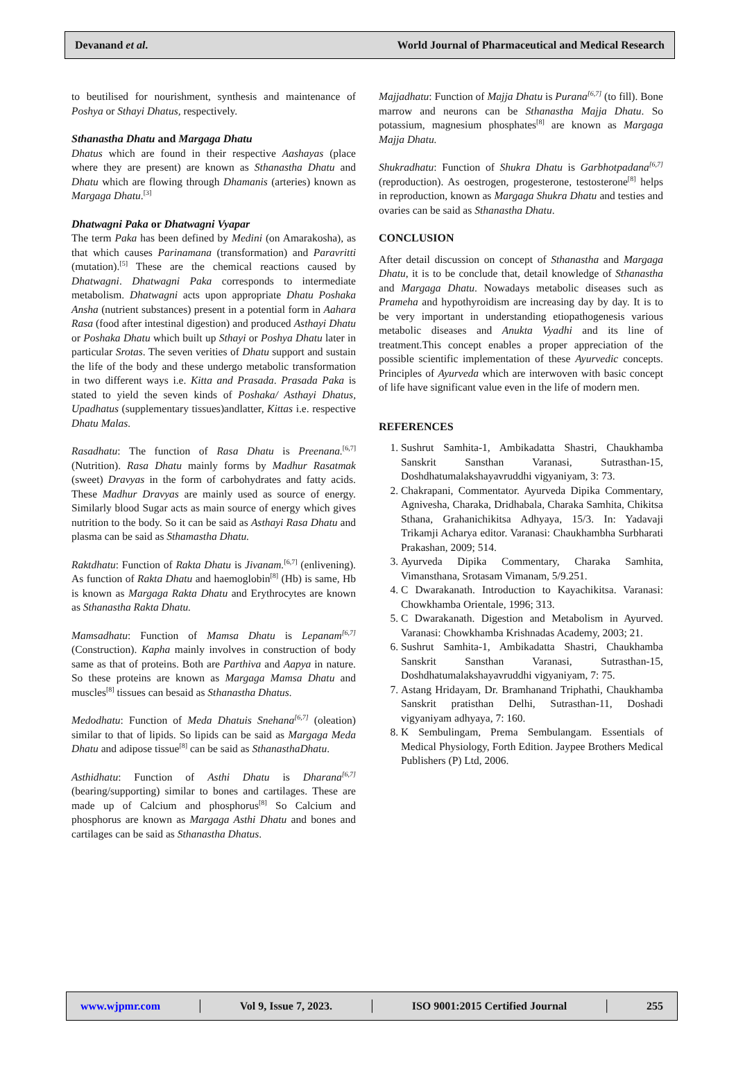Devanand et al. World Journal of Pharmaceutical and Medical Research
to beutilised for nourishment, synthesis and maintenance of Poshya or Sthayi Dhatus, respectively.
Sthanastha Dhatu and Margaga Dhatu
Dhatus which are found in their respective Aashayas (place where they are present) are known as Sthanastha Dhatu and Dhatu which are flowing through Dhamanis (arteries) known as Margaga Dhatu.<sup>[3]</sup>
Dhatwagni Paka or Dhatwagni Vyapar
The term Paka has been defined by Medini (on Amarakosha), as that which causes Parinamana (transformation) and Paravritti (mutation).<sup>[5]</sup> These are the chemical reactions caused by Dhatwagni. Dhatwagni Paka corresponds to intermediate metabolism. Dhatwagni acts upon appropriate Dhatu Poshaka Ansha (nutrient substances) present in a potential form in Aahara Rasa (food after intestinal digestion) and produced Asthayi Dhatu or Poshaka Dhatu which built up Sthayi or Poshya Dhatu later in particular Srotas. The seven verities of Dhatu support and sustain the life of the body and these undergo metabolic transformation in two different ways i.e. Kitta and Prasada. Prasada Paka is stated to yield the seven kinds of Poshaka/ Asthayi Dhatus, Upadhatus (supplementary tissues)andlatter, Kittas i.e. respective Dhatu Malas.
Rasadhatu: The function of Rasa Dhatu is Preenana.<sup>[6,7]</sup> (Nutrition). Rasa Dhatu mainly forms by Madhur Rasatmak (sweet) Dravyas in the form of carbohydrates and fatty acids. These Madhur Dravyas are mainly used as source of energy. Similarly blood Sugar acts as main source of energy which gives nutrition to the body. So it can be said as Asthayi Rasa Dhatu and plasma can be said as Sthamastha Dhatu.
Raktdhatu: Function of Rakta Dhatu is Jivanam.<sup>[6,7]</sup> (enlivening). As function of Rakta Dhatu and haemoglobin<sup>[8]</sup> (Hb) is same, Hb is known as Margaga Rakta Dhatu and Erythrocytes are known as Sthanastha Rakta Dhatu.
Mamsadhatu: Function of Mamsa Dhatu is Lepanam<sup>[6,7]</sup> (Construction). Kapha mainly involves in construction of body same as that of proteins. Both are Parthiva and Aapya in nature. So these proteins are known as Margaga Mamsa Dhatu and muscles<sup>[8]</sup> tissues can besaid as Sthanastha Dhatus.
Medodhatu: Function of Meda Dhatuis Snehana<sup>[6,7]</sup> (oleation) similar to that of lipids. So lipids can be said as Margaga Meda Dhatu and adipose tissue<sup>[8]</sup> can be said as SthanasthaDhatu.
Asthidhatu: Function of Asthi Dhatu is Dharana<sup>[6,7]</sup> (bearing/supporting) similar to bones and cartilages. These are made up of Calcium and phosphorus<sup>[8]</sup> So Calcium and phosphorus are known as Margaga Asthi Dhatu and bones and cartilages can be said as Sthanastha Dhatus.
Majjadhatu: Function of Majja Dhatu is Purana<sup>[6,7]</sup> (to fill). Bone marrow and neurons can be Sthanastha Majja Dhatu. So potassium, magnesium phosphates<sup>[8]</sup> are known as Margaga Majja Dhatu.
Shukradhatu: Function of Shukra Dhatu is Garbhotpadana<sup>[6,7]</sup> (reproduction). As oestrogen, progesterone, testosterone<sup>[8]</sup> helps in reproduction, known as Margaga Shukra Dhatu and testies and ovaries can be said as Sthanastha Dhatu.
CONCLUSION
After detail discussion on concept of Sthanastha and Margaga Dhatu, it is to be conclude that, detail knowledge of Sthanastha and Margaga Dhatu. Nowadays metabolic diseases such as Prameha and hypothyroidism are increasing day by day. It is to be very important in understanding etiopathogenesis various metabolic diseases and Anukta Vyadhi and its line of treatment.This concept enables a proper appreciation of the possible scientific implementation of these Ayurvedic concepts. Principles of Ayurveda which are interwoven with basic concept of life have significant value even in the life of modern men.
REFERENCES
1. Sushrut Samhita-1, Ambikadatta Shastri, Chaukhamba Sanskrit Sansthan Varanasi, Sutrasthan-15, Doshdhatumalakshayavruddhi vigyaniyam, 3: 73.
2. Chakrapani, Commentator. Ayurveda Dipika Commentary, Agnivesha, Charaka, Dridhabala, Charaka Samhita, Chikitsa Sthana, Grahanichikitsa Adhyaya, 15/3. In: Yadavaji Trikamji Acharya editor. Varanasi: Chaukhambha Surbharati Prakashan, 2009; 514.
3. Ayurveda Dipika Commentary, Charaka Samhita, Vimansthana, Srotasam Vimanam, 5/9.251.
4. C Dwarakanath. Introduction to Kayachikitsa. Varanasi: Chowkhamba Orientale, 1996; 313.
5. C Dwarakanath. Digestion and Metabolism in Ayurved. Varanasi: Chowkhamba Krishnadas Academy, 2003; 21.
6. Sushrut Samhita-1, Ambikadatta Shastri, Chaukhamba Sanskrit Sansthan Varanasi, Sutrasthan-15, Doshdhatumalakshayavruddhi vigyaniyam, 7: 75.
7. Astang Hridayam, Dr. Bramhanand Triphathi, Chaukhamba Sanskrit pratisthan Delhi, Sutrasthan-11, Doshadi vigyaniyam adhyaya, 7: 160.
8. K Sembulingam, Prema Sembulangam. Essentials of Medical Physiology, Forth Edition. Jaypee Brothers Medical Publishers (P) Ltd, 2006.
www.wjpmr.com │ Vol 9, Issue 7, 2023. │ ISO 9001:2015 Certified Journal │ 255